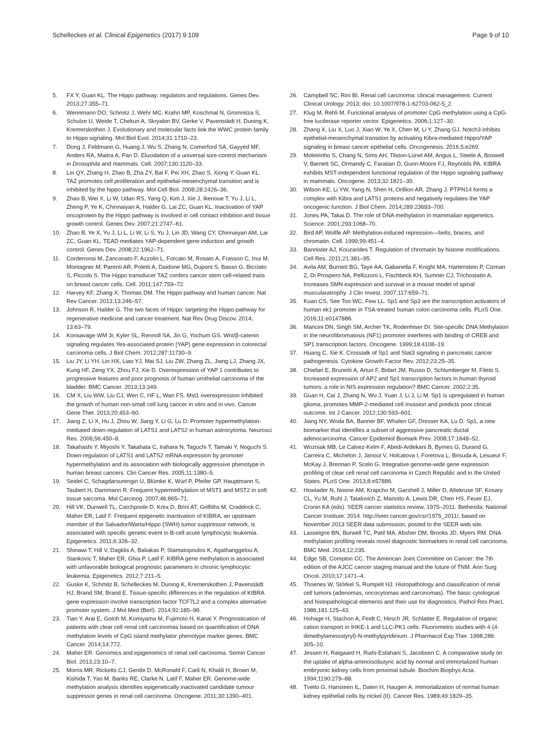Schelleckes et al. Clinical Epigenetics (2017) 9:109
Page 9 of 10
5. FX Y, Guan KL. The Hippo pathway: regulators and regulations. Genes Dev. 2013;27:355–71.
6. Wennmann DO, Schmitz J, Wehr MC, Krahn MP, Koschmal N, Gromnitza S, Schulze U, Weide T, Chekuri A, Skryabin BV, Gerke V, Pavenstädt H, Duning K, Kremerskothen J. Evolutionary and molecular facts link the WWC protein family to Hippo signaling. Mol Biol Evol. 2014;31:1710–23.
7. Dong J, Feldmann G, Huang J, Wu S, Zhang N, Comerford SA, Gayyed MF, Anders RA, Maitra A, Pan D. Elucidation of a universal size-control mechanism in Drosophila and mammals. Cell. 2007;130:1120–33.
8. Lei QY, Zhang H, Zhao B, Zha ZY, Bai F, Pei XH, Zhao S, Xiong Y, Guan KL. TAZ promotes cell proliferation and epithelial-mesenchymal transition and is inhibited by the hippo pathway. Mol Cell Biol. 2008;28:2426–36.
9. Zhao B, Wei X, Li W, Udan RS, Yang Q, Kim J, Xie J, Ikenoue T, Yu J, Li L, Zheng P, Ye K, Chinnaiyan A, Halder G, Lai ZC, Guan KL. Inactivation of YAP oncoprotein by the Hippo pathway is involved in cell contact inhibition and tissue growth control. Genes Dev. 2007;21:2747–61.
10. Zhao B, Ye X, Yu J, Li L, Li W, Li S, Yu J, Lin JD, Wang CY, Chinnaiyan AM, Lai ZC, Guan KL. TEAD mediates YAP-dependent gene induction and growth control. Genes Dev. 2008;22:1962–71.
11. Cordenonsi M, Zanconato F, Azzolin L, Forcato M, Rosato A, Frasson C, Inui M, Montagner M, Parenti AR, Poletti A, Daidone MG, Dupont S, Basso G, Bicciato S, Piccolo S. The Hippo transducer TAZ confers cancer stem cell-related traits on breast cancer cells. Cell. 2011;147:759–72.
12. Harvey KF, Zhang X, Thomas DM. The Hippo pathway and human cancer. Nat Rev Cancer. 2013;13:246–57.
13. Johnson R, Halder G. The two faces of Hippo: targeting the Hippo pathway for regenerative medicine and cancer treatment. Nat Rev Drug Discov. 2014; 13:63–79.
14. Konsavage WM Jr, Kyler SL, Rennoll SA, Jin G, Yochum GS. Wnt/β-catenin signaling regulates Yes-associated protein (YAP) gene expression in colorectal carcinoma cells. J Biol Chem. 2012;287:11730–9.
15. Liu JY, Li YH, Lin HX, Liao YJ, Mai SJ, Liu ZW, Zhang ZL, Jiang LJ, Zhang JX, Kung HF, Zeng YX, Zhou FJ, Xie D. Overexpression of YAP 1 contributes to progressive features and poor prognosis of human urothelial carcinoma of the bladder. BMC Cancer. 2013;13:349.
16. CM X, Liu WW, Liu CJ, Wen C, HF L, Wan FS. Mst1 overexpression inhibited the growth of human non-small cell lung cancer in vitro and in vivo. Cancer Gene Ther. 2013;20:453–60.
17. Jiang Z, Li X, Hu J, Zhou W, Jiang Y, Li G, Lu D. Promoter hypermethylation-mediated down-regulation of LATS1 and LATS2 in human astrocytoma. Neurosci Res. 2006;56:450–8.
18. Takahashi Y, Miyoshi Y, Takahata C, Irahara N, Taguchi T, Tamaki Y, Noguchi S. Down-regulation of LATS1 and LATS2 mRNA expression by promoter hypermethylation and its association with biologically aggressive phenotype in human breast cancers. Clin Cancer Res. 2005;11:1380–5.
19. Seidel C, Schagdarsurengin U, Blümke K, Würl P, Pfeifer GP, Hauptmann S, Taubert H, Dammann R. Frequent hypermethylation of MST1 and MST2 in soft tissue sarcoma. Mol Carcinog. 2007;46:865–71.
20. Hill VK, Dunwell TL, Catchpoole D, Krex D, Brini AT, Griffiths M, Craddock C, Maher ER, Latif F. Frequent epigenetic inactivation of KIBRA, an upstream member of the Salvador/Warts/Hippo (SWH) tumor suppressor network, is associated with specific genetic event in B-cell acute lymphocytic leukemia. Epigenetics. 2011;6:326–32.
21. Shinawi T, Hill V, Dagklis A, Baliakas P, Stamatopoulos K, Agathanggelou A, Stankovic T, Maher ER, Ghia P, Latif F. KIBRA gene methylation is associated with unfavorable biological prognostic parameters in chronic lymphocytic leukemia. Epigenetics. 2012;7:211–5.
22. Guske K, Schmitz B, Schelleckes M, Duning K, Kremerskothen J, Pavenstädt HJ, Brand SM, Brand E. Tissue-specific differences in the regulation of KIBRA gene expression involve transcription factor TCF7L2 and a complex alternative promoter system. J Mol Med (Berl). 2014;92:185–96.
23. Tian Y, Arai E, Gotoh M, Komiyama M, Fujimoto H, Kanai Y. Prognostication of patients with clear cell renal cell carcinomas based on quantification of DNA methylation levels of CpG island methylator phenotype marker genes. BMC Cancer. 2014;14:772.
24. Maher ER. Genomics and epigenomics of renal cell carcinoma. Semin Cancer Biol. 2013;23:10–7.
25. Morris MR, Ricketts CJ, Gentle D, McRonald F, Carli N, Khalili H, Brown M, Kishida T, Yao M, Banks RE, Clarke N, Latif F, Maher ER. Genome-wide methylation analysis identifies epigenetically inactivated candidate tumour suppressor genes in renal cell carcinoma. Oncogene. 2011;30:1390–401.
26. Campbell SC, Rini BI. Renal cell carcinoma: clinical management. Current Clinical Urology. 2013; doi: 10.1007/978-1-62703-062-5_2.
27. Klug M, Rehli M. Functional analysis of promoter CpG methylation using a CpG-free luciferase reporter vector. Epigenetics. 2006;1:127–30.
28. Zhang X, Liu X, Luo J, Xiao W, Ye X, Chen M, Li Y, Zhang GJ. Notch3 inhibits epithelial-mesenchymal transition by activating Kibra-mediated Hippo/YAP signaling in breast cancer epithelial cells. Oncogenesis. 2016;5:e269.
29. Moleirinho S, Chang N, Sims AH, Tilston-Lünel AM, Angus L, Steele A, Boswell V, Barnett SC, Ormandy C, Faratian D, Gunn-Moore FJ, Reynolds PA. KIBRA exhibits MST-independent functional regulation of the Hippo signaling pathway in mammals. Oncogene. 2013;32:1821–30.
30. Wilson KE, Li YW, Yang N, Shen H, Orillion AR, Zhang J. PTPN14 forms a complex with Kibra and LATS1 proteins and negatively regulates the YAP oncogenic function. J Biol Chem. 2014;289:23693–700.
31. Jones PA, Takai D. The role of DNA methylation in mammalian epigenetics. Science. 2001;293:1068–70.
32. Bird AP, Wolffe AP. Methylation-induced repression—belts, braces, and chromatin. Cell. 1999;99:451–4.
33. Bannister AJ, Kouzarides T. Regulation of chromatin by histone modifications. Cell Res. 2011;21:381–95.
34. Avila AM, Burnett BG, Taye AA, Gabanella F, Knight MA, Hartenstein P, Cizman Z, Di Prospero NA, Pellizzoni L, Fischbeck KH, Sumner CJ, Trichostatin A. Increases SMN expression and survival in a mouse model of spinal muscularatrophy. J Clin Invest. 2007;117:659–71.
35. Kuan CS, See Too WC, Few LL. Sp1 and Sp3 are the transcription activators of human ek1 promoter in TSA-treated human colon carcinoma cells. PLoS One. 2016;11:e0147886.
36. Mancini DN, Singh SM, Archer TK, Rodenhiser DI. Site-specific DNA Methylation in the neurofibromatosis (NF1) promoter interferes with binding of CREB and SP1 transcription factors. Oncogene. 1999;18:4108–19.
37. Huang C, Xie K. Crosstalk of Sp1 and Stat3 signaling in pancreatic cancer pathogenesis. Cytokine Growth Factor Rev. 2012;23:25–35.
38. Chiefari E, Brunetti A, Arturi F, Bidart JM, Russo D, Schlumberger M, Filetti S. Increased expression of AP2 and Sp1 transcription factors in human thyroid tumors: a role in NIS expression regulation? BMC Cancer. 2002;2:35.
39. Guan H, Cai J, Zhang N, Wu J, Yuan J, Li J, Li M. Sp1 is upregulated in human glioma, promotes MMP-2-mediated cell invasion and predicts poor clinical outcome. Int J Cancer. 2012;130:593–601.
40. Jiang NY, Woda BA, Banner BF, Whalen GF, Dresser KA, Lu D. Sp1, a new biomarker that identifies a subset of aggressive pancreatic ductal adenocarcinoma. Cancer Epidemiol Biomark Prev. 2008;17:1648–52.
41. Wozniak MB, Le Calvez-Kelm F, Abedi-Ardekani B, Byrnes G, Durand G, Carreira C, Michelon J, Janout V, Holcatova I, Foretova L, Brisuda A, Lesueur F, McKay J, Brennan P, Scelo G. Integrative genome-wide gene expression profiling of clear cell renal cell carcinoma in Czech Republic and in the United States. PLoS One. 2013;8:e57886.
42. Howlader N, Noone AM, Krapcho M, Garshell J, Miller D, Altekruse SF, Kosary CL, Yu M, Ruhl J, Tatalovich Z, Mariotto A, Lewis DR, Chen HS, Feuer EJ, Cronin KA (eds). SEER cancer statistics review, 1975–2011. Bethesda; National Cancer Institute: 2014. http://seer.cancer.gov/csr/1975_2011/, based on November 2013 SEER data submission, posted to the SEER web site.
43. Lasseigne BN, Burwell TC, Patil MA, Absher DM, Brooks JD, Myers RM. DNA methylation profiling reveals novel diagnostic biomarkers in renal cell carcinoma. BMC Med. 2014;12:235.
44. Edge SB, Compton CC. The American Joint Committee on Cancer: the 7th edition of the AJCC cancer staging manual and the future of TNM. Ann Surg Oncol. 2010;17:1471–4.
45. Thoenes W, Störkel S, Rumpelt HJ. Histopathology and classification of renal cell tumors (adenomas, oncocytomas and carcinomas). The basic cytological and histopathological elements and their use for diagnostics. Pathol Res Pract. 1986;181:125–43.
46. Hohage H, Stachon A, Feidt C, Hirsch JR, Schlatter E. Regulation of organic cation transport in IHKE-1 and LLC-PK1 cells. Fluorometric studies with 4-(4-dimethylaminostyryl)-N-methylpyridinium. J Pharmacol Exp Ther. 1998;286: 305–10.
47. Jessen H, Røigaard H, Riahi-Esfahani S, Jacobsen C. A comparative study on the uptake of alpha-aminoisobutyric acid by normal and immortalized human embryonic kidney cells from proximal tubule. Biochim Biophys Acta. 1994;1190:279–88.
48. Tveito G, Hansteen IL, Dalen H, Haugen A. Immortalization of normal human kidney epithelial cells by nickel (II). Cancer Res. 1989;49:1829–35.